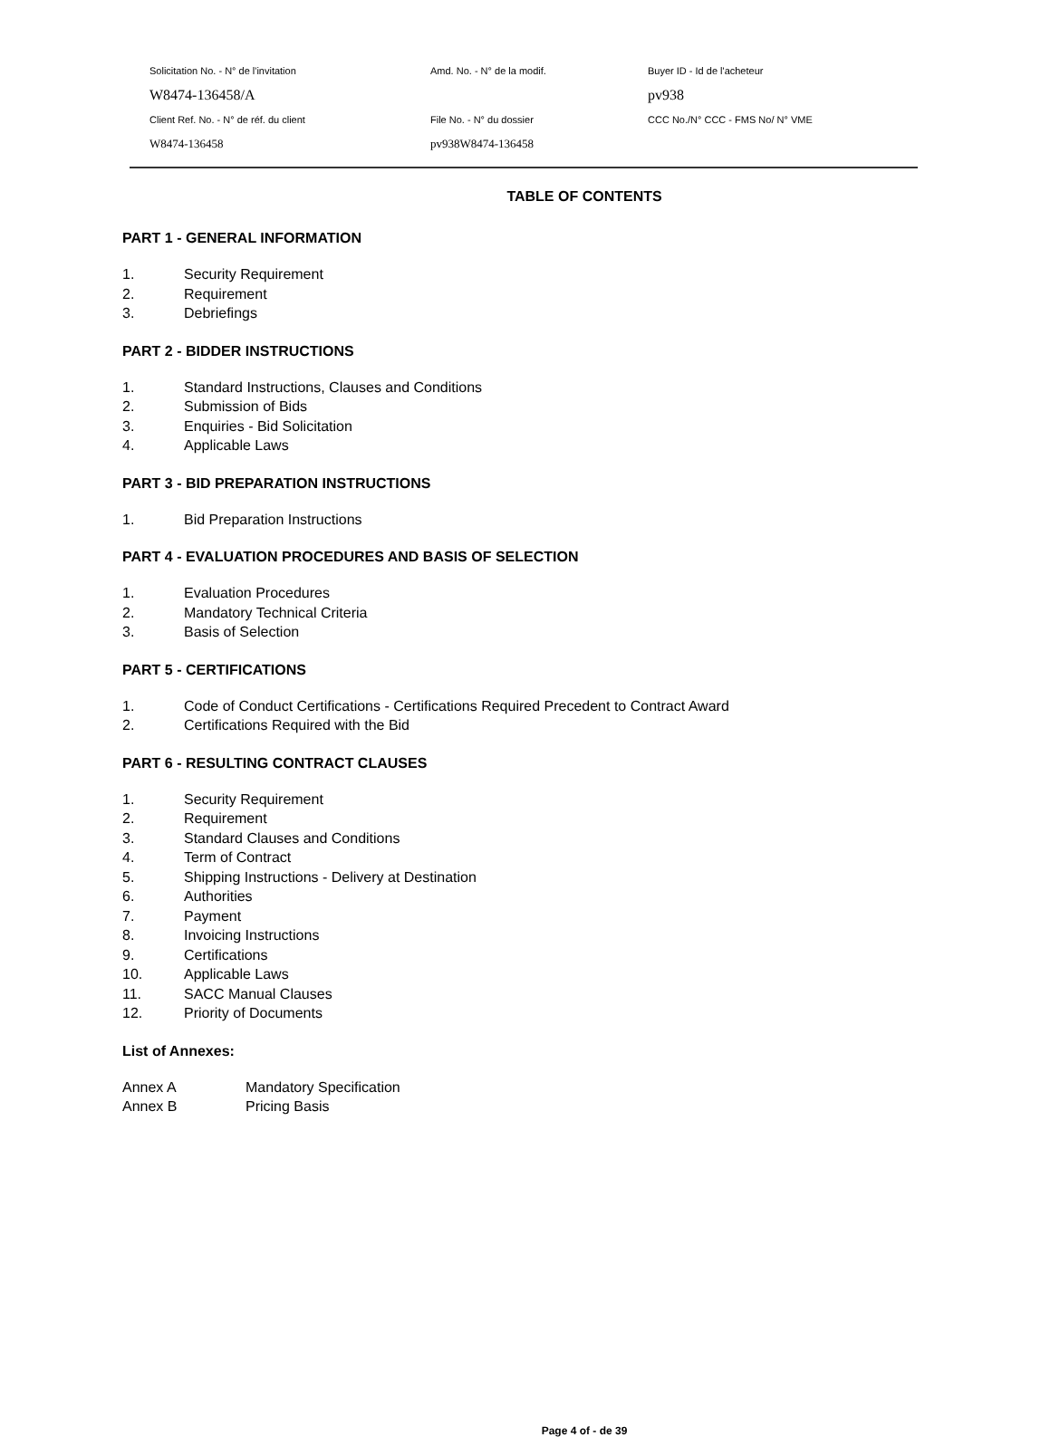Solicitation No. - N° de l'invitation
Amd. No. - N° de la modif.
Buyer ID - Id de l'acheteur
W8474-136458/A
pv938
Client Ref. No. - N° de réf. du client
File No. - N° du dossier
CCC No./N° CCC - FMS No/ N° VME
W8474-136458
pv938W8474-136458
TABLE OF CONTENTS
PART 1 - GENERAL INFORMATION
1. Security Requirement
2. Requirement
3. Debriefings
PART 2 - BIDDER INSTRUCTIONS
1. Standard Instructions, Clauses and Conditions
2. Submission of Bids
3. Enquiries - Bid Solicitation
4. Applicable Laws
PART 3 - BID PREPARATION INSTRUCTIONS
1. Bid Preparation Instructions
PART 4 - EVALUATION PROCEDURES AND BASIS OF SELECTION
1. Evaluation Procedures
2. Mandatory Technical Criteria
3. Basis of Selection
PART 5 - CERTIFICATIONS
1. Code of Conduct Certifications - Certifications Required Precedent to Contract Award
2. Certifications Required with the Bid
PART 6 - RESULTING CONTRACT CLAUSES
1. Security Requirement
2. Requirement
3. Standard Clauses and Conditions
4. Term of Contract
5. Shipping Instructions - Delivery at Destination
6. Authorities
7. Payment
8. Invoicing Instructions
9. Certifications
10. Applicable Laws
11. SACC Manual Clauses
12. Priority of Documents
List of Annexes:
Annex A Mandatory Specification
Annex B Pricing Basis
Page 4 of - de 39